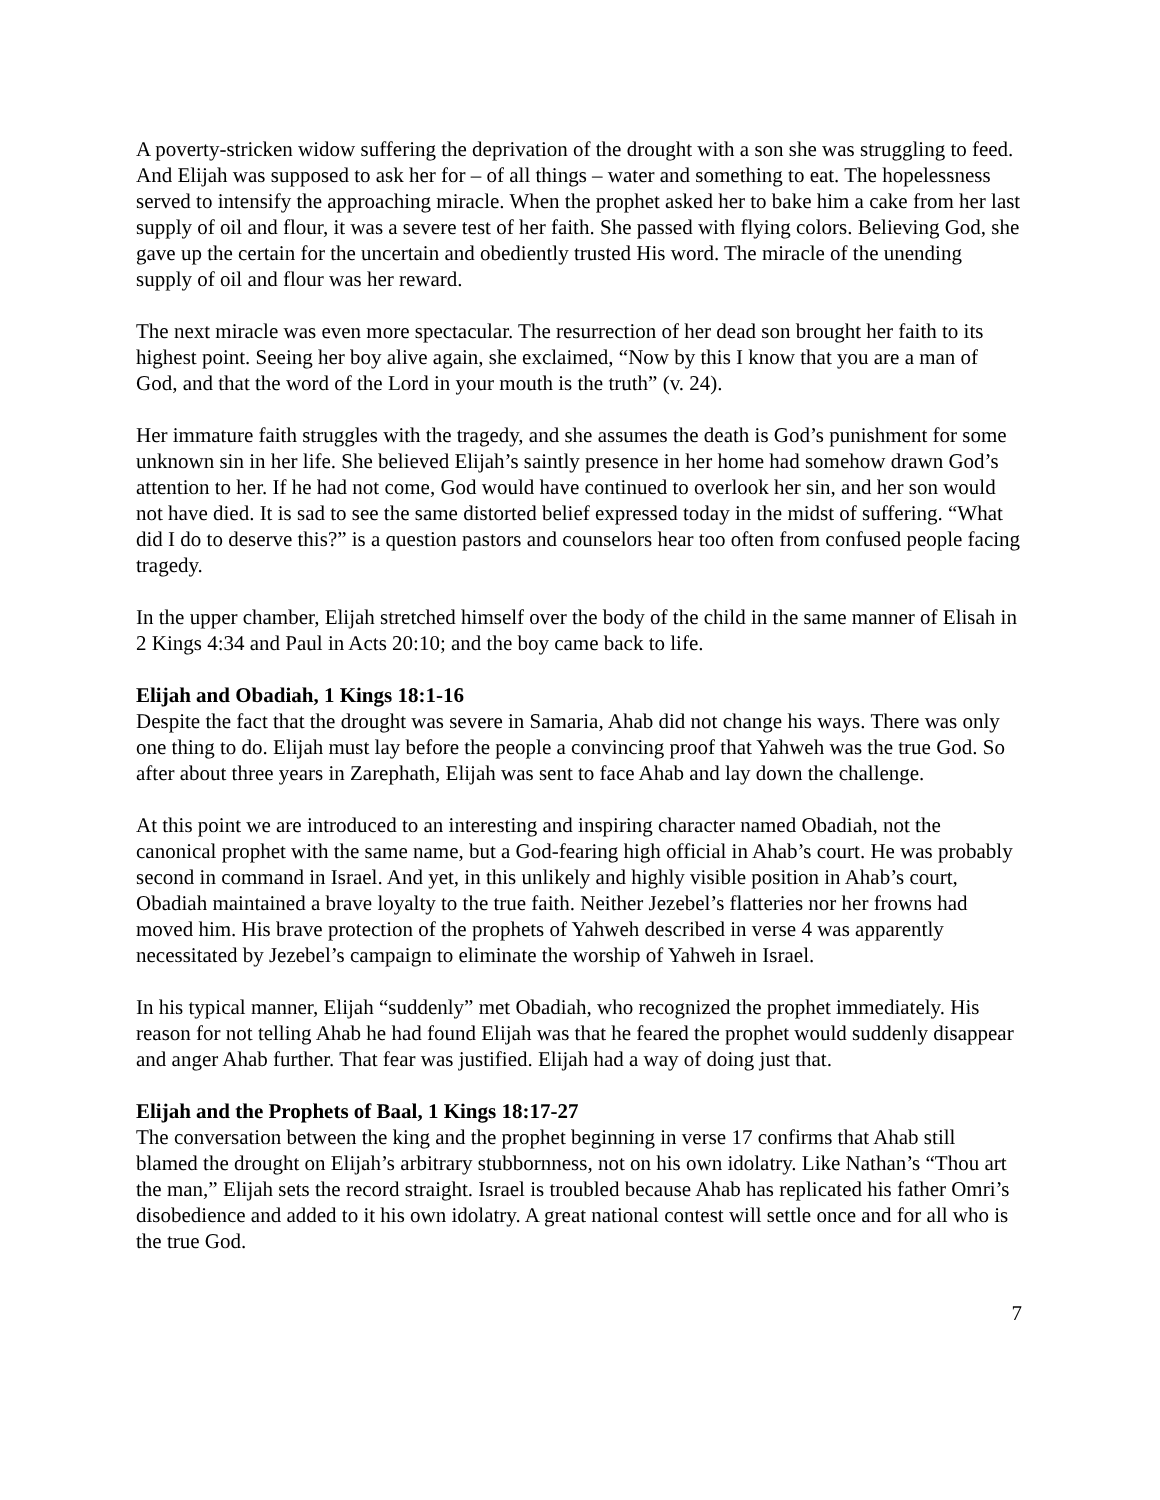A poverty-stricken widow suffering the deprivation of the drought with a son she was struggling to feed. And Elijah was supposed to ask her for – of all things – water and something to eat. The hopelessness served to intensify the approaching miracle. When the prophet asked her to bake him a cake from her last supply of oil and flour, it was a severe test of her faith. She passed with flying colors. Believing God, she gave up the certain for the uncertain and obediently trusted His word. The miracle of the unending supply of oil and flour was her reward.
The next miracle was even more spectacular. The resurrection of her dead son brought her faith to its highest point. Seeing her boy alive again, she exclaimed, “Now by this I know that you are a man of God, and that the word of the Lord in your mouth is the truth” (v. 24).
Her immature faith struggles with the tragedy, and she assumes the death is God’s punishment for some unknown sin in her life. She believed Elijah’s saintly presence in her home had somehow drawn God’s attention to her. If he had not come, God would have continued to overlook her sin, and her son would not have died. It is sad to see the same distorted belief expressed today in the midst of suffering. “What did I do to deserve this?” is a question pastors and counselors hear too often from confused people facing tragedy.
In the upper chamber, Elijah stretched himself over the body of the child in the same manner of Elisah in 2 Kings 4:34 and Paul in Acts 20:10; and the boy came back to life.
Elijah and Obadiah, 1 Kings 18:1-16
Despite the fact that the drought was severe in Samaria, Ahab did not change his ways. There was only one thing to do. Elijah must lay before the people a convincing proof that Yahweh was the true God. So after about three years in Zarephath, Elijah was sent to face Ahab and lay down the challenge.
At this point we are introduced to an interesting and inspiring character named Obadiah, not the canonical prophet with the same name, but a God-fearing high official in Ahab’s court. He was probably second in command in Israel. And yet, in this unlikely and highly visible position in Ahab’s court, Obadiah maintained a brave loyalty to the true faith. Neither Jezebel’s flatteries nor her frowns had moved him. His brave protection of the prophets of Yahweh described in verse 4 was apparently necessitated by Jezebel’s campaign to eliminate the worship of Yahweh in Israel.
In his typical manner, Elijah “suddenly” met Obadiah, who recognized the prophet immediately. His reason for not telling Ahab he had found Elijah was that he feared the prophet would suddenly disappear and anger Ahab further. That fear was justified. Elijah had a way of doing just that.
Elijah and the Prophets of Baal, 1 Kings 18:17-27
The conversation between the king and the prophet beginning in verse 17 confirms that Ahab still blamed the drought on Elijah’s arbitrary stubbornness, not on his own idolatry. Like Nathan’s “Thou art the man,” Elijah sets the record straight. Israel is troubled because Ahab has replicated his father Omri’s disobedience and added to it his own idolatry. A great national contest will settle once and for all who is the true God.
7